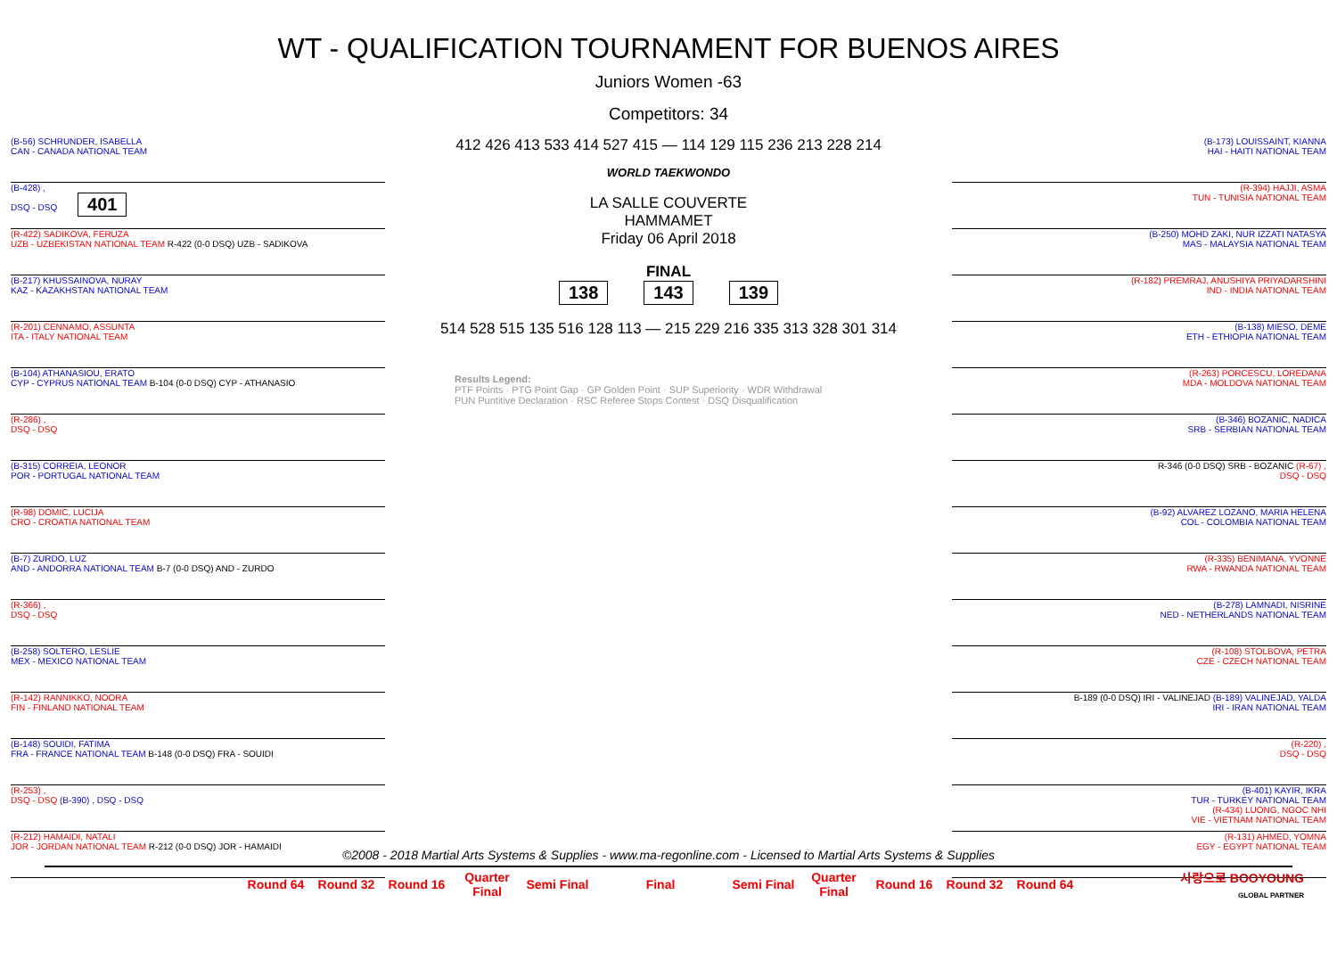WT - QUALIFICATION TOURNAMENT FOR BUENOS AIRES
Juniors Women -63
Competitors: 34
(B-56) SCHRUNDER, ISABELLA
CAN - CANADA NATIONAL TEAM
(B-428) ,
DSQ - DSQ 401
(R-422) SADIKOVA, FERUZA
UZB - UZBEKISTAN NATIONAL TEAM R-422 (0-0 DSQ) UZB - SADIKOVA
(B-217) KHUSSAINOVA, NURAY
KAZ - KAZAKHSTAN NATIONAL TEAM
(R-201) CENNAMO, ASSUNTA
ITA - ITALY NATIONAL TEAM
(B-104) ATHANASIOU, ERATO
CYP - CYPRUS NATIONAL TEAM B-104 (0-0 DSQ) CYP - ATHANASIO
(R-286) ,
DSQ - DSQ
(B-315) CORREIA, LEONOR
POR - PORTUGAL NATIONAL TEAM
(R-98) DOMIC, LUCIJA
CRO - CROATIA NATIONAL TEAM
(B-7) ZURDO, LUZ
AND - ANDORRA NATIONAL TEAM B-7 (0-0 DSQ) AND - ZURDO
(R-366) ,
DSQ - DSQ
(B-258) SOLTERO, LESLIE
MEX - MEXICO NATIONAL TEAM
(R-142) RANNIKKO, NOORA
FIN - FINLAND NATIONAL TEAM
(B-148) SOUIDI, FATIMA
FRA - FRANCE NATIONAL TEAM B-148 (0-0 DSQ) FRA - SOUIDI
(R-253) ,
DSQ - DSQ (B-390) , DSQ - DSQ
(R-212) HAMAIDI, NATALI
JOR - JORDAN NATIONAL TEAM R-212 (0-0 DSQ) JOR - HAMAIDI
412 426 413 533 414 527 415 — 114 129 115 236 213 228 214
WORLD TAEKWONDO
LA SALLE COUVERTE
HAMMAMET
Friday 06 April 2018
FINAL
138 143 139
514 528 515 135 516 128 113 — 215 229 216 335 313 328 301 314
Results Legend:
PTF Points · PTG Point Gap · GP Golden Point · SUP Superiority · WDR Withdrawal
PUN Puntitive Declaration · RSC Referee Stops Contest · DSQ Disqualification
(B-173) LOUISSAINT, KIANNA
HAI - HAITI NATIONAL TEAM
(R-394) HAJJI, ASMA
TUN - TUNISIA NATIONAL TEAM
(B-250) MOHD ZAKI, NUR IZZATI NATASYA
MAS - MALAYSIA NATIONAL TEAM
(R-182) PREMRAJ, ANUSHIYA PRIYADARSHINI
IND - INDIA NATIONAL TEAM
(B-138) MIESO, DEME
ETH - ETHIOPIA NATIONAL TEAM
(R-263) PORCESCU, LOREDANA
MDA - MOLDOVA NATIONAL TEAM
(B-346) BOZANIC, NADICA
SRB - SERBIAN NATIONAL TEAM
R-346 (0-0 DSQ) SRB - BOZANIC (R-67) ,
DSQ - DSQ
(B-92) ALVAREZ LOZANO, MARIA HELENA
COL - COLOMBIA NATIONAL TEAM
(R-335) BENIMANA, YVONNE
RWA - RWANDA NATIONAL TEAM
(B-278) LAMNADI, NISRINE
NED - NETHERLANDS NATIONAL TEAM
(R-108) STOLBOVA, PETRA
CZE - CZECH NATIONAL TEAM
B-189 (0-0 DSQ) IRI - VALINEJAD (B-189) VALINEJAD, YALDA
IRI - IRAN NATIONAL TEAM
(R-220) ,
DSQ - DSQ
(B-401) KAYIR, IKRA
TUR - TURKEY NATIONAL TEAM
(R-434) LUONG, NGOC NHI
VIE - VIETNAM NATIONAL TEAM
(R-131) AHMED, YOMNA
EGY - EGYPT NATIONAL TEAM
©2008 - 2018 Martial Arts Systems & Supplies - www.ma-regonline.com - Licensed to Martial Arts Systems & Supplies
| Round 64 | Round 32 | Round 16 | Quarter Final | Semi Final | Final | Semi Final | Quarter Final | Round 16 | Round 32 | Round 64 | 사랑으로 BOOYOUNG GLOBAL PARTNER |